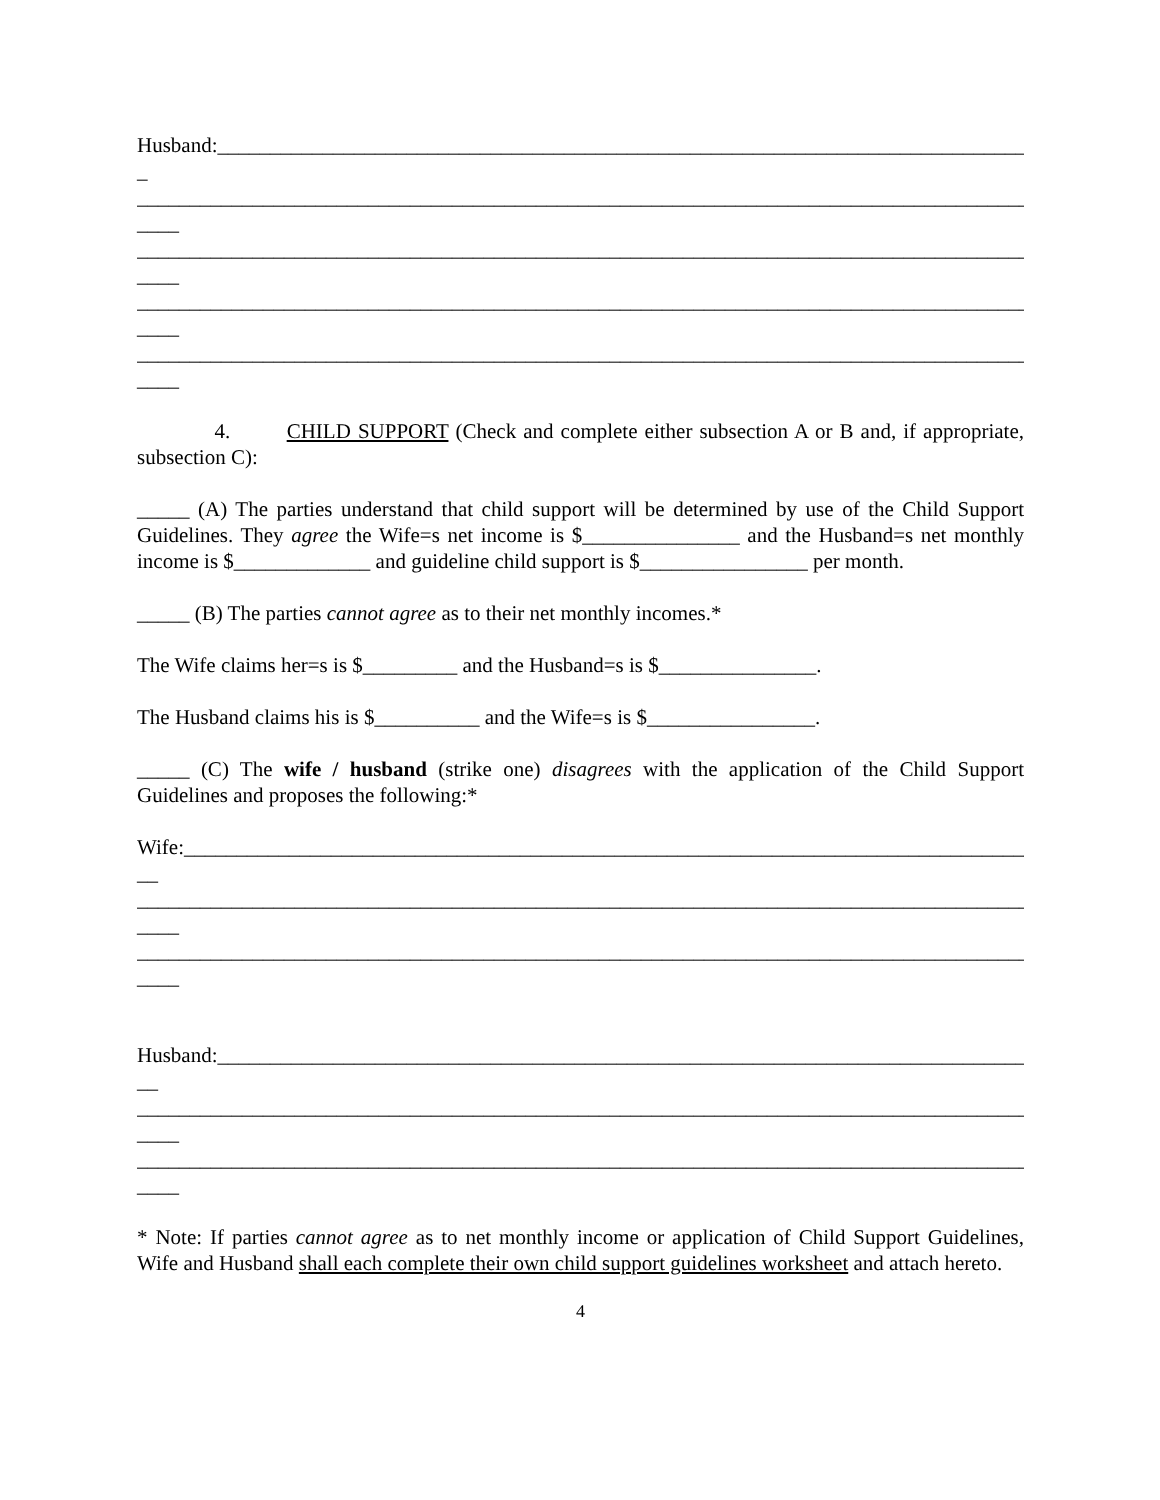Husband:_______________________________________________________________________________
_
_____________________________________________________________________________________
____
_____________________________________________________________________________________
____
_____________________________________________________________________________________
____
_____________________________________________________________________________________
____
4. CHILD SUPPORT (Check and complete either subsection A or B and, if appropriate, subsection C):
_____ (A) The parties understand that child support will be determined by use of the Child Support Guidelines. They agree the Wife=s net income is $_______________ and the Husband=s net monthly income is $_____________ and guideline child support is $________________ per month.
_____ (B) The parties cannot agree as to their net monthly incomes.*
The Wife claims her=s is $_________ and the Husband=s is $_______________.
The Husband claims his is $__________ and the Wife=s is $________________.
_____ (C) The wife / husband (strike one) disagrees with the application of the Child Support Guidelines and proposes the following:*
Wife:__________________________________________________________________________________
__
_____________________________________________________________________________________
____
_____________________________________________________________________________________
____
Husband:_______________________________________________________________________________
__
_____________________________________________________________________________________
____
_____________________________________________________________________________________
____
* Note: If parties cannot agree as to net monthly income or application of Child Support Guidelines, Wife and Husband shall each complete their own child support guidelines worksheet and attach hereto.
4